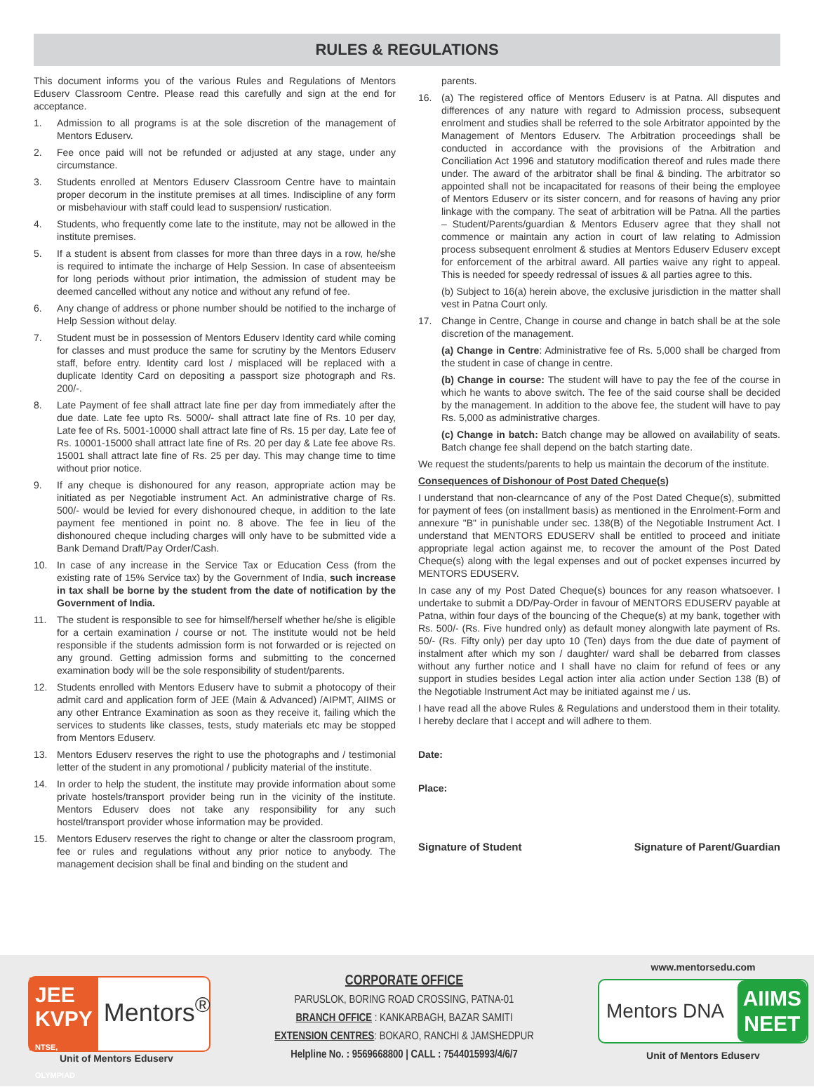RULES & REGULATIONS
This document informs you of the various Rules and Regulations of Mentors Eduserv Classroom Centre. Please read this carefully and sign at the end for acceptance.
1. Admission to all programs is at the sole discretion of the management of Mentors Eduserv.
2. Fee once paid will not be refunded or adjusted at any stage, under any circumstance.
3. Students enrolled at Mentors Eduserv Classroom Centre have to maintain proper decorum in the institute premises at all times. Indiscipline of any form or misbehaviour with staff could lead to suspension/ rustication.
4. Students, who frequently come late to the institute, may not be allowed in the institute premises.
5. If a student is absent from classes for more than three days in a row, he/she is required to intimate the incharge of Help Session. In case of absenteeism for long periods without prior intimation, the admission of student may be deemed cancelled without any notice and without any refund of fee.
6. Any change of address or phone number should be notified to the incharge of Help Session without delay.
7. Student must be in possession of Mentors Eduserv Identity card while coming for classes and must produce the same for scrutiny by the Mentors Eduserv staff, before entry. Identity card lost / misplaced will be replaced with a duplicate Identity Card on depositing a passport size photograph and Rs. 200/-.
8. Late Payment of fee shall attract late fine per day from immediately after the due date. Late fee upto Rs. 5000/- shall attract late fine of Rs. 10 per day, Late fee of Rs. 5001-10000 shall attract late fine of Rs. 15 per day, Late fee of Rs. 10001-15000 shall attract late fine of Rs. 20 per day & Late fee above Rs. 15001 shall attract late fine of Rs. 25 per day. This may change time to time without prior notice.
9. If any cheque is dishonoured for any reason, appropriate action may be initiated as per Negotiable instrument Act. An administrative charge of Rs. 500/- would be levied for every dishonoured cheque, in addition to the late payment fee mentioned in point no. 8 above. The fee in lieu of the dishonoured cheque including charges will only have to be submitted vide a Bank Demand Draft/Pay Order/Cash.
10. In case of any increase in the Service Tax or Education Cess (from the existing rate of 15% Service tax) by the Government of India, such increase in tax shall be borne by the student from the date of notification by the Government of India.
11. The student is responsible to see for himself/herself whether he/she is eligible for a certain examination / course or not. The institute would not be held responsible if the students admission form is not forwarded or is rejected on any ground. Getting admission forms and submitting to the concerned examination body will be the sole responsibility of student/parents.
12. Students enrolled with Mentors Eduserv have to submit a photocopy of their admit card and application form of JEE (Main & Advanced) /AIPMT, AIIMS or any other Entrance Examination as soon as they receive it, failing which the services to students like classes, tests, study materials etc may be stopped from Mentors Eduserv.
13. Mentors Eduserv reserves the right to use the photographs and / testimonial letter of the student in any promotional / publicity material of the institute.
14. In order to help the student, the institute may provide information about some private hostels/transport provider being run in the vicinity of the institute. Mentors Eduserv does not take any responsibility for any such hostel/transport provider whose information may be provided.
15. Mentors Eduserv reserves the right to change or alter the classroom program, fee or rules and regulations without any prior notice to anybody. The management decision shall be final and binding on the student and
parents.
16. (a) The registered office of Mentors Eduserv is at Patna. All disputes and differences of any nature with regard to Admission process, subsequent enrolment and studies shall be referred to the sole Arbitrator appointed by the Management of Mentors Eduserv. The Arbitration proceedings shall be conducted in accordance with the provisions of the Arbitration and Conciliation Act 1996 and statutory modification thereof and rules made there under. The award of the arbitrator shall be final & binding. The arbitrator so appointed shall not be incapacitated for reasons of their being the employee of Mentors Eduserv or its sister concern, and for reasons of having any prior linkage with the company. The seat of arbitration will be Patna. All the parties – Student/Parents/guardian & Mentors Eduserv agree that they shall not commence or maintain any action in court of law relating to Admission process subsequent enrolment & studies at Mentors Eduserv Eduserv except for enforcement of the arbitral award. All parties waive any right to appeal. This is needed for speedy redressal of issues & all parties agree to this.
(b) Subject to 16(a) herein above, the exclusive jurisdiction in the matter shall vest in Patna Court only.
17. Change in Centre, Change in course and change in batch shall be at the sole discretion of the management.
(a) Change in Centre: Administrative fee of Rs. 5,000 shall be charged from the student in case of change in centre.
(b) Change in course: The student will have to pay the fee of the course in which he wants to above switch. The fee of the said course shall be decided by the management. In addition to the above fee, the student will have to pay Rs. 5,000 as administrative charges.
(c) Change in batch: Batch change may be allowed on availability of seats. Batch change fee shall depend on the batch starting date.
We request the students/parents to help us maintain the decorum of the institute.
Consequences of Dishonour of Post Dated Cheque(s)
I understand that non-clearncance of any of the Post Dated Cheque(s), submitted for payment of fees (on installment basis) as mentioned in the Enrolment-Form and annexure "B" in punishable under sec. 138(B) of the Negotiable Instrument Act. I understand that MENTORS EDUSERV shall be entitled to proceed and initiate appropriate legal action against me, to recover the amount of the Post Dated Cheque(s) along with the legal expenses and out of pocket expenses incurred by MENTORS EDUSERV.
In case any of my Post Dated Cheque(s) bounces for any reason whatsoever. I undertake to submit a DD/Pay-Order in favour of MENTORS EDUSERV payable at Patna, within four days of the bouncing of the Cheque(s) at my bank, together with Rs. 500/- (Rs. Five hundred only) as default money alongwith late payment of Rs. 50/- (Rs. Fifty only) per day upto 10 (Ten) days from the due date of payment of instalment after which my son / daughter/ ward shall be debarred from classes without any further notice and I shall have no claim for refund of fees or any support in studies besides Legal action inter alia action under Section 138 (B) of the Negotiable Instrument Act may be initiated against me / us.
I have read all the above Rules & Regulations and understood them in their totality. I hereby declare that I accept and will adhere to them.
Date:
Place:
Signature of Student Signature of Parent/Guardian
JEE KVPY
NTSE, OLYMPIAD
Mentors<sup>®</sup>
Unit of Mentors Eduserv
CORPORATE OFFICE
PARUSLOK, BORING ROAD CROSSING, PATNA-01
BRANCH OFFICE : KANKARBAGH, BAZAR SAMITI
EXTENSION CENTRES: BOKARO, RANCHI & JAMSHEDPUR
Helpline No. : 9569668800 | CALL : 7544015993/4/6/7
www.mentorsedu.com
Mentors DNA AIIMS
NEET
Unit of Mentors Eduserv